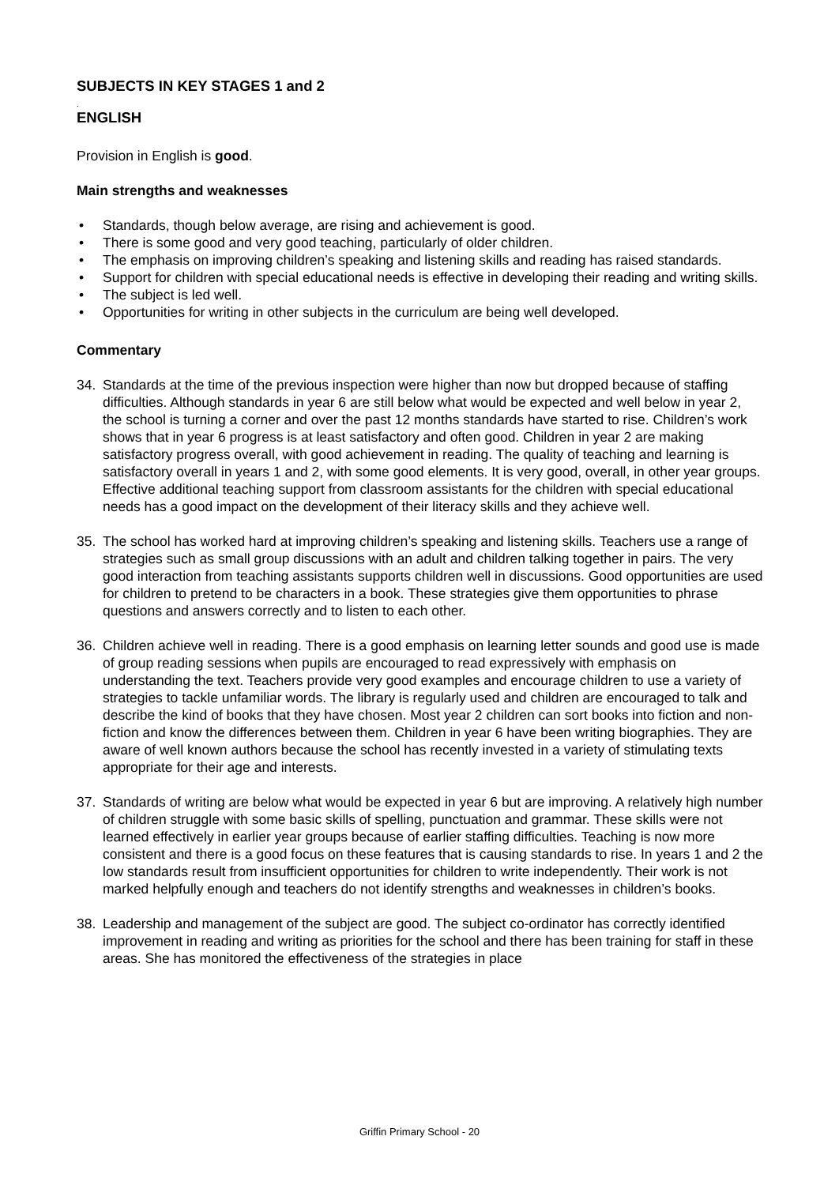SUBJECTS IN KEY STAGES 1 and 2
.
ENGLISH
Provision in English is good.
Main strengths and weaknesses
• Standards, though below average, are rising and achievement is good.
• There is some good and very good teaching, particularly of older children.
• The emphasis on improving children’s speaking and listening skills and reading has raised standards.
• Support for children with special educational needs is effective in developing their reading and writing skills.
• The subject is led well.
• Opportunities for writing in other subjects in the curriculum are being well developed.
Commentary
34. Standards at the time of the previous inspection were higher than now but dropped because of staffing difficulties. Although standards in year 6 are still below what would be expected and well below in year 2, the school is turning a corner and over the past 12 months standards have started to rise. Children’s work shows that in year 6 progress is at least satisfactory and often good. Children in year 2 are making satisfactory progress overall, with good achievement in reading. The quality of teaching and learning is satisfactory overall in years 1 and 2, with some good elements. It is very good, overall, in other year groups. Effective additional teaching support from classroom assistants for the children with special educational needs has a good impact on the development of their literacy skills and they achieve well.
35. The school has worked hard at improving children’s speaking and listening skills. Teachers use a range of strategies such as small group discussions with an adult and children talking together in pairs. The very good interaction from teaching assistants supports children well in discussions. Good opportunities are used for children to pretend to be characters in a book. These strategies give them opportunities to phrase questions and answers correctly and to listen to each other.
36. Children achieve well in reading. There is a good emphasis on learning letter sounds and good use is made of group reading sessions when pupils are encouraged to read expressively with emphasis on understanding the text. Teachers provide very good examples and encourage children to use a variety of strategies to tackle unfamiliar words. The library is regularly used and children are encouraged to talk and describe the kind of books that they have chosen. Most year 2 children can sort books into fiction and non-fiction and know the differences between them. Children in year 6 have been writing biographies. They are aware of well known authors because the school has recently invested in a variety of stimulating texts appropriate for their age and interests.
37. Standards of writing are below what would be expected in year 6 but are improving. A relatively high number of children struggle with some basic skills of spelling, punctuation and grammar. These skills were not learned effectively in earlier year groups because of earlier staffing difficulties. Teaching is now more consistent and there is a good focus on these features that is causing standards to rise. In years 1 and 2 the low standards result from insufficient opportunities for children to write independently. Their work is not marked helpfully enough and teachers do not identify strengths and weaknesses in children’s books.
38. Leadership and management of the subject are good. The subject co-ordinator has correctly identified improvement in reading and writing as priorities for the school and there has been training for staff in these areas. She has monitored the effectiveness of the strategies in place
Griffin Primary School - 20